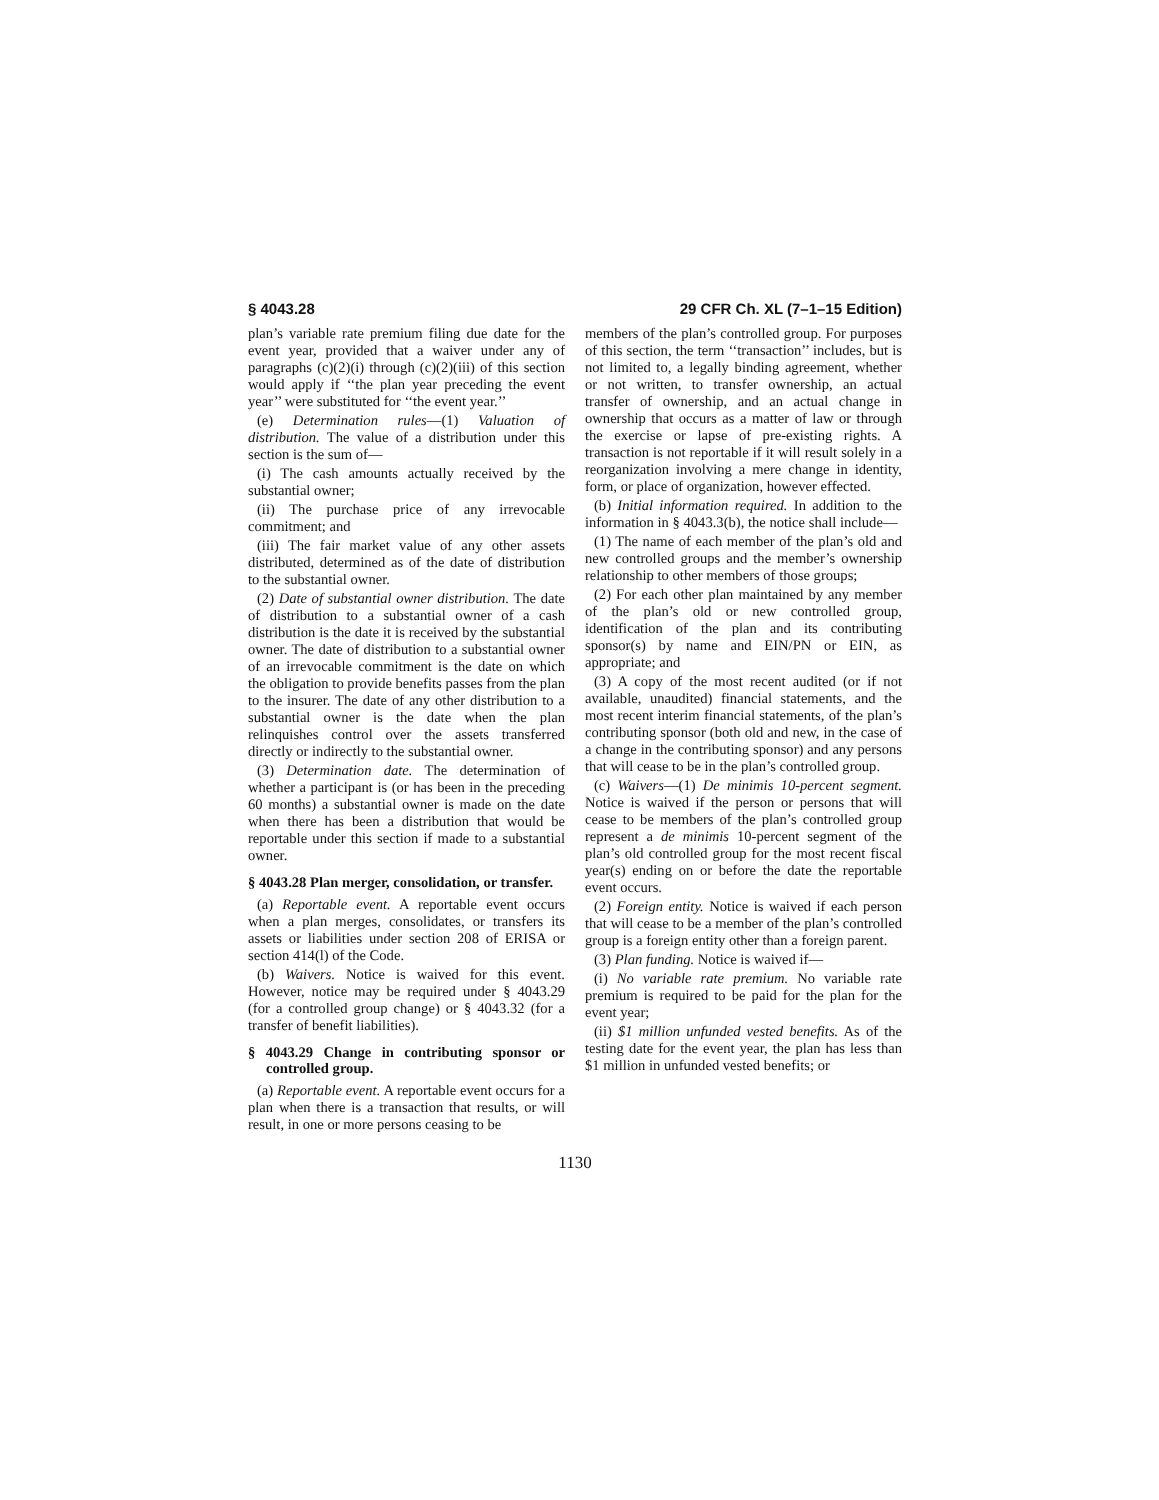§ 4043.28 29 CFR Ch. XL (7–1–15 Edition)
plan’s variable rate premium filing due date for the event year, provided that a waiver under any of paragraphs (c)(2)(i) through (c)(2)(iii) of this section would apply if ‘‘the plan year preceding the event year’’ were substituted for ‘‘the event year.’’
(e) Determination rules—(1) Valuation of distribution. The value of a distribution under this section is the sum of—
(i) The cash amounts actually received by the substantial owner;
(ii) The purchase price of any irrevocable commitment; and
(iii) The fair market value of any other assets distributed, determined as of the date of distribution to the substantial owner.
(2) Date of substantial owner distribution. The date of distribution to a substantial owner of a cash distribution is the date it is received by the substantial owner. The date of distribution to a substantial owner of an irrevocable commitment is the date on which the obligation to provide benefits passes from the plan to the insurer. The date of any other distribution to a substantial owner is the date when the plan relinquishes control over the assets transferred directly or indirectly to the substantial owner.
(3) Determination date. The determination of whether a participant is (or has been in the preceding 60 months) a substantial owner is made on the date when there has been a distribution that would be reportable under this section if made to a substantial owner.
§ 4043.28 Plan merger, consolidation, or transfer.
(a) Reportable event. A reportable event occurs when a plan merges, consolidates, or transfers its assets or liabilities under section 208 of ERISA or section 414(l) of the Code.
(b) Waivers. Notice is waived for this event. However, notice may be required under § 4043.29 (for a controlled group change) or § 4043.32 (for a transfer of benefit liabilities).
§ 4043.29 Change in contributing sponsor or controlled group.
(a) Reportable event. A reportable event occurs for a plan when there is a transaction that results, or will result, in one or more persons ceasing to be
members of the plan’s controlled group. For purposes of this section, the term ‘‘transaction’’ includes, but is not limited to, a legally binding agreement, whether or not written, to transfer ownership, an actual transfer of ownership, and an actual change in ownership that occurs as a matter of law or through the exercise or lapse of pre-existing rights. A transaction is not reportable if it will result solely in a reorganization involving a mere change in identity, form, or place of organization, however effected.
(b) Initial information required. In addition to the information in § 4043.3(b), the notice shall include—
(1) The name of each member of the plan’s old and new controlled groups and the member’s ownership relationship to other members of those groups;
(2) For each other plan maintained by any member of the plan’s old or new controlled group, identification of the plan and its contributing sponsor(s) by name and EIN/PN or EIN, as appropriate; and
(3) A copy of the most recent audited (or if not available, unaudited) financial statements, and the most recent interim financial statements, of the plan’s contributing sponsor (both old and new, in the case of a change in the contributing sponsor) and any persons that will cease to be in the plan’s controlled group.
(c) Waivers—(1) De minimis 10-percent segment. Notice is waived if the person or persons that will cease to be members of the plan’s controlled group represent a de minimis 10-percent segment of the plan’s old controlled group for the most recent fiscal year(s) ending on or before the date the reportable event occurs.
(2) Foreign entity. Notice is waived if each person that will cease to be a member of the plan’s controlled group is a foreign entity other than a foreign parent.
(3) Plan funding. Notice is waived if—
(i) No variable rate premium. No variable rate premium is required to be paid for the plan for the event year;
(ii) $1 million unfunded vested benefits. As of the testing date for the event year, the plan has less than $1 million in unfunded vested benefits; or
1130